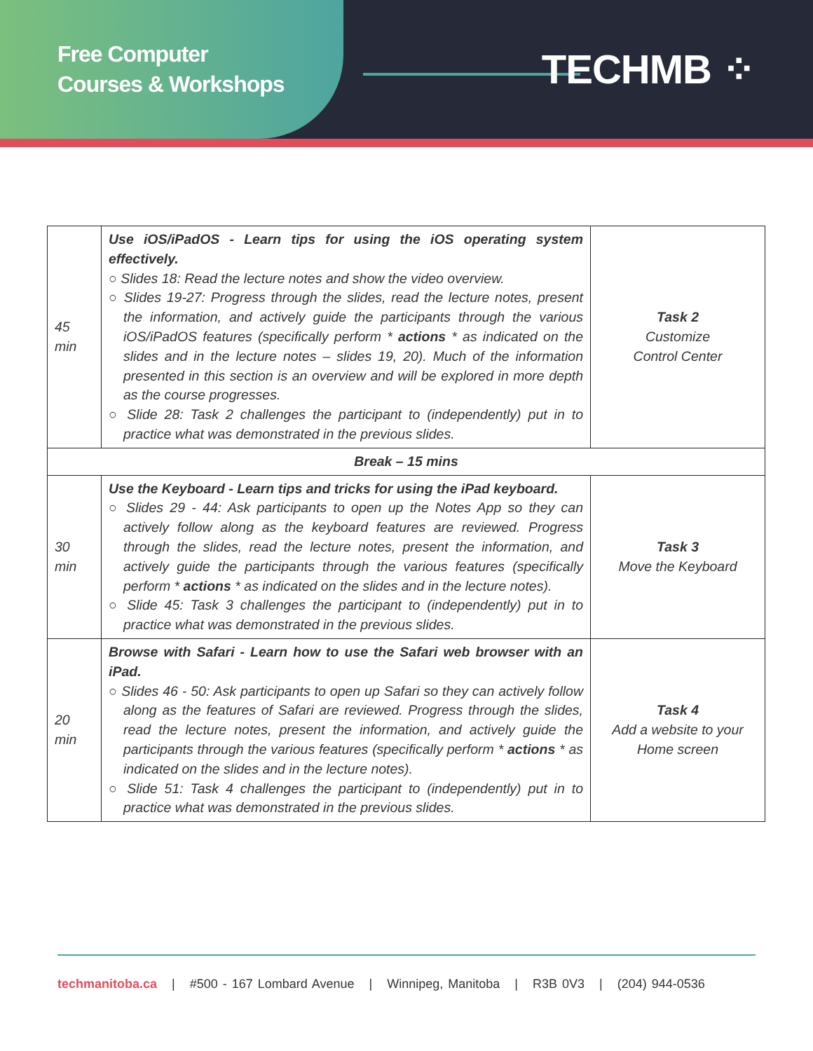Free Computer
Courses & Workshops
TECHMB ⁘
| 45 min | Use iOS/iPadOS - Learn tips for using the iOS operating system effectively. ○ Slides 18: Read the lecture notes and show the video overview. ○ Slides 19-27: Progress through the slides, read the lecture notes, present the information, and actively guide the participants through the various iOS/iPadOS features (specifically perform * actions * as indicated on the slides and in the lecture notes – slides 19, 20). Much of the information presented in this section is an overview and will be explored in more depth as the course progresses. ○ Slide 28: Task 2 challenges the participant to (independently) put in to practice what was demonstrated in the previous slides. | Task 2 Customize Control Center |
| Break – 15 mins | | |
| 30 min | Use the Keyboard - Learn tips and tricks for using the iPad keyboard. ○ Slides 29 - 44: Ask participants to open up the Notes App so they can actively follow along as the keyboard features are reviewed. Progress through the slides, read the lecture notes, present the information, and actively guide the participants through the various features (specifically perform * actions * as indicated on the slides and in the lecture notes). ○ Slide 45: Task 3 challenges the participant to (independently) put in to practice what was demonstrated in the previous slides. | Task 3 Move the Keyboard |
| 20 min | Browse with Safari - Learn how to use the Safari web browser with an iPad. ○ Slides 46 - 50: Ask participants to open up Safari so they can actively follow along as the features of Safari are reviewed. Progress through the slides, read the lecture notes, present the information, and actively guide the participants through the various features (specifically perform * actions * as indicated on the slides and in the lecture notes). ○ Slide 51: Task 4 challenges the participant to (independently) put in to practice what was demonstrated in the previous slides. | Task 4 Add a website to your Home screen |
techmanitoba.ca | #500 - 167 Lombard Avenue | Winnipeg, Manitoba | R3B 0V3 | (204) 944-0536